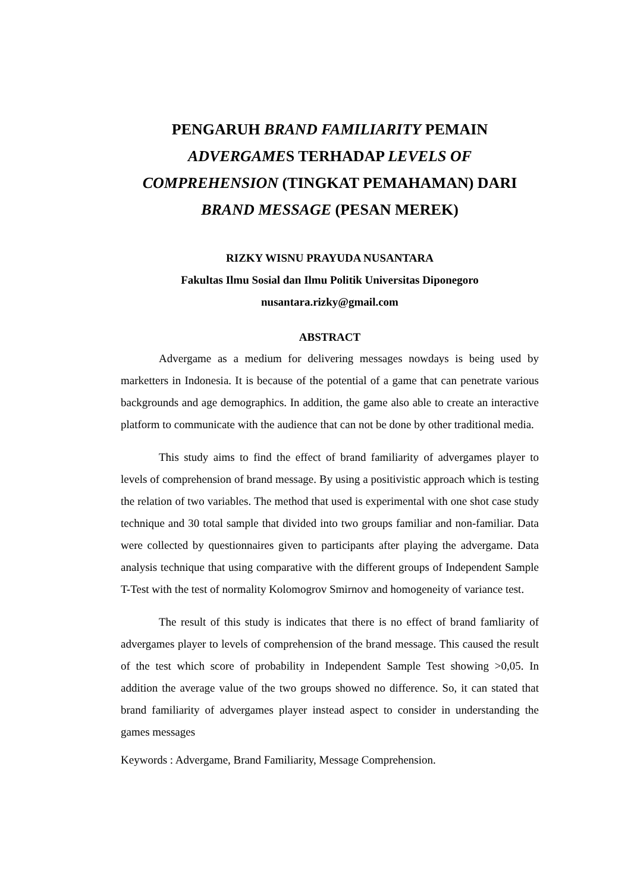PENGARUH BRAND FAMILIARITY PEMAIN ADVERGAMES TERHADAP LEVELS OF COMPREHENSION (TINGKAT PEMAHAMAN) DARI BRAND MESSAGE (PESAN MEREK)
RIZKY WISNU PRAYUDA NUSANTARA
Fakultas Ilmu Sosial dan Ilmu Politik Universitas Diponegoro
nusantara.rizky@gmail.com
ABSTRACT
Advergame as a medium for delivering messages nowdays is being used by marketters in Indonesia. It is because of the potential of a game that can penetrate various backgrounds and age demographics. In addition, the game also able to create an interactive platform to communicate with the audience that can not be done by other traditional media.
This study aims to find the effect of brand familiarity of advergames player to levels of comprehension of brand message. By using a positivistic approach which is testing the relation of two variables. The method that used is experimental with one shot case study technique and 30 total sample that divided into two groups familiar and non-familiar. Data were collected by questionnaires given to participants after playing the advergame. Data analysis technique that using comparative with the different groups of Independent Sample T-Test with the test of normality Kolomogrov Smirnov and homogeneity of variance test.
The result of this study is indicates that there is no effect of brand famliarity of advergames player to levels of comprehension of the brand message. This caused the result of the test which score of probability in Independent Sample Test showing >0,05. In addition the average value of the two groups showed no difference. So, it can stated that brand familiarity of advergames player instead aspect to consider in understanding the games messages
Keywords : Advergame, Brand Familiarity, Message Comprehension.